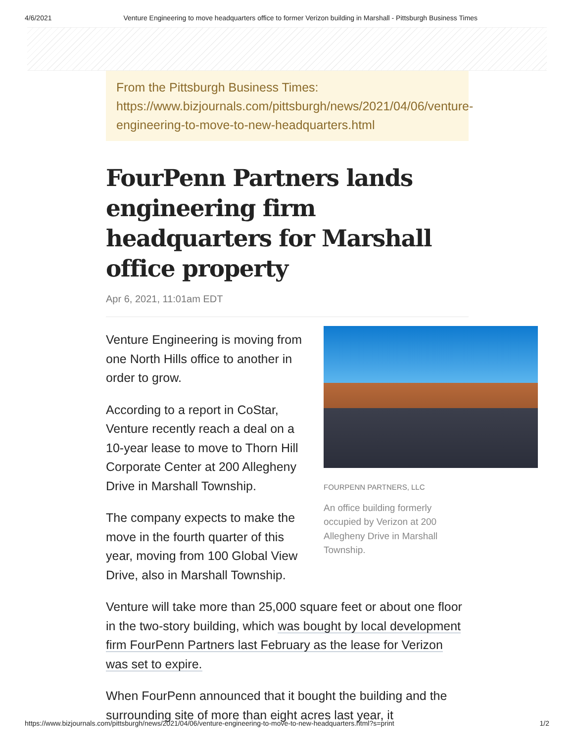4/6/2021 Venture Engineering to move headquarters office to former Verizon building in Marshall - Pittsburgh Business Times
From the Pittsburgh Business Times:
https://www.bizjournals.com/pittsburgh/news/2021/04/06/venture-
engineering-to-move-to-new-headquarters.html
FourPenn Partners lands engineering firm headquarters for Marshall office property
Apr 6, 2021, 11:01am EDT
FOURPENN PARTNERS, LLC
An office building formerly
occupied by Verizon at 200
Allegheny Drive in Marshall
Township.
Venture Engineering is moving from one North Hills office to another in order to grow.
According to a report in CoStar, Venture recently reach a deal on a 10-year lease to move to Thorn Hill Corporate Center at 200 Allegheny Drive in Marshall Township.
The company expects to make the move in the fourth quarter of this year, moving from 100 Global View Drive, also in Marshall Township.
Venture will take more than 25,000 square feet or about one floor in the two-story building, which was bought by local development firm FourPenn Partners last February as the lease for Verizon was set to expire.
When FourPenn announced that it bought the building and the surrounding site of more than eight acres last year, it
https://www.bizjournals.com/pittsburgh/news/2021/04/06/venture-engineering-to-move-to-new-headquarters.html?s=print 1/2